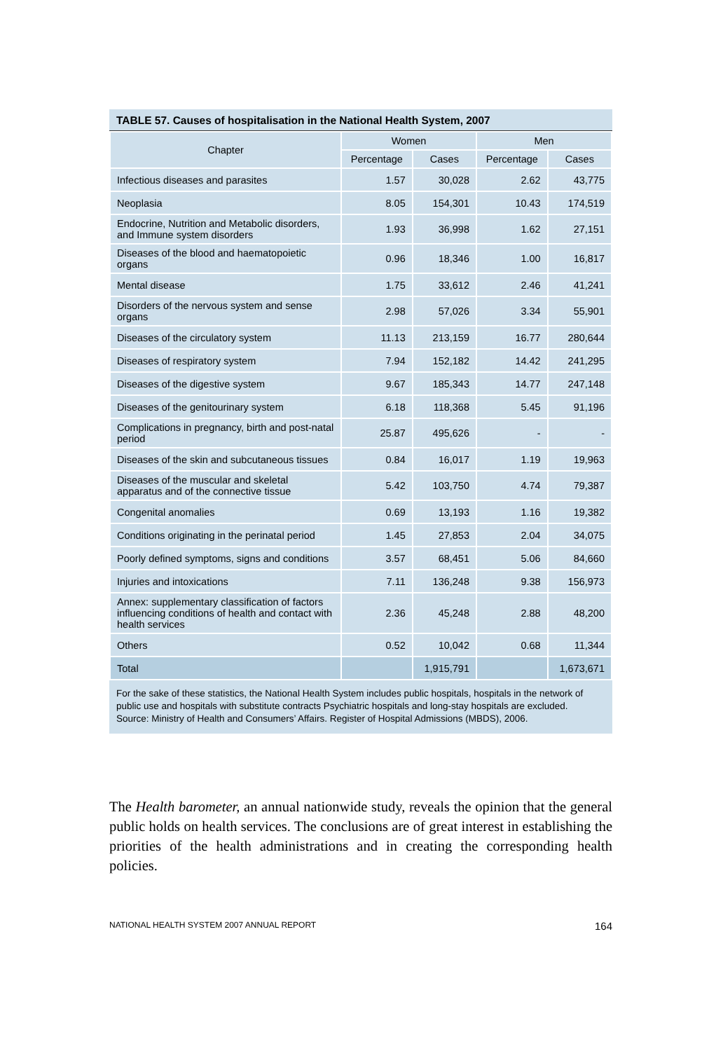TABLE 57. Causes of hospitalisation in the National Health System, 2007
| Chapter | Women | | Men | |
| --- | --- | --- | --- | --- |
| | Percentage | Cases | Percentage | Cases |
| Infectious diseases and parasites | 1.57 | 30,028 | 2.62 | 43,775 |
| Neoplasia | 8.05 | 154,301 | 10.43 | 174,519 |
| Endocrine, Nutrition and Metabolic disorders, and Immune system disorders | 1.93 | 36,998 | 1.62 | 27,151 |
| Diseases of the blood and haematopoietic organs | 0.96 | 18,346 | 1.00 | 16,817 |
| Mental disease | 1.75 | 33,612 | 2.46 | 41,241 |
| Disorders of the nervous system and sense organs | 2.98 | 57,026 | 3.34 | 55,901 |
| Diseases of the circulatory system | 11.13 | 213,159 | 16.77 | 280,644 |
| Diseases of respiratory system | 7.94 | 152,182 | 14.42 | 241,295 |
| Diseases of the digestive system | 9.67 | 185,343 | 14.77 | 247,148 |
| Diseases of the genitourinary system | 6.18 | 118,368 | 5.45 | 91,196 |
| Complications in pregnancy, birth and post-natal period | 25.87 | 495,626 | - | - |
| Diseases of the skin and subcutaneous tissues | 0.84 | 16,017 | 1.19 | 19,963 |
| Diseases of the muscular and skeletal apparatus and of the connective tissue | 5.42 | 103,750 | 4.74 | 79,387 |
| Congenital anomalies | 0.69 | 13,193 | 1.16 | 19,382 |
| Conditions originating in the perinatal period | 1.45 | 27,853 | 2.04 | 34,075 |
| Poorly defined symptoms, signs and conditions | 3.57 | 68,451 | 5.06 | 84,660 |
| Injuries and intoxications | 7.11 | 136,248 | 9.38 | 156,973 |
| Annex: supplementary classification of factors influencing conditions of health and contact with health services | 2.36 | 45,248 | 2.88 | 48,200 |
| Others | 0.52 | 10,042 | 0.68 | 11,344 |
| Total | | 1,915,791 | | 1,673,671 |
For the sake of these statistics, the National Health System includes public hospitals, hospitals in the network of public use and hospitals with substitute contracts Psychiatric hospitals and long-stay hospitals are excluded.
Source: Ministry of Health and Consumers’ Affairs. Register of Hospital Admissions (MBDS), 2006.
The Health barometer, an annual nationwide study, reveals the opinion that the general public holds on health services. The conclusions are of great interest in establishing the priorities of the health administrations and in creating the corresponding health policies.
NATIONAL HEALTH SYSTEM 2007 ANNUAL REPORT 164